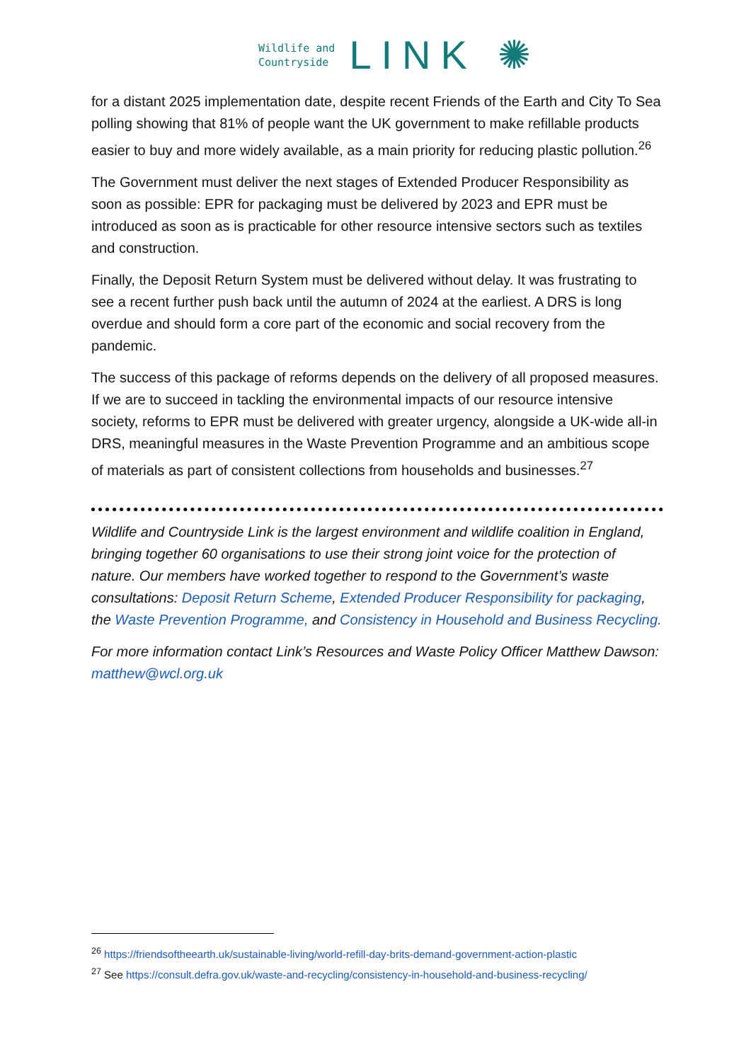Wildlife and
Countryside
LINK ✺
for a distant 2025 implementation date, despite recent Friends of the Earth and City To Sea polling showing that 81% of people want the UK government to make refillable products easier to buy and more widely available, as a main priority for reducing plastic pollution.<sup>26</sup>
The Government must deliver the next stages of Extended Producer Responsibility as soon as possible: EPR for packaging must be delivered by 2023 and EPR must be introduced as soon as is practicable for other resource intensive sectors such as textiles and construction.
Finally, the Deposit Return System must be delivered without delay. It was frustrating to see a recent further push back until the autumn of 2024 at the earliest. A DRS is long overdue and should form a core part of the economic and social recovery from the pandemic.
The success of this package of reforms depends on the delivery of all proposed measures. If we are to succeed in tackling the environmental impacts of our resource intensive society, reforms to EPR must be delivered with greater urgency, alongside a UK-wide all-in DRS, meaningful measures in the Waste Prevention Programme and an ambitious scope of materials as part of consistent collections from households and businesses.<sup>27</sup>
Wildlife and Countryside Link is the largest environment and wildlife coalition in England, bringing together 60 organisations to use their strong joint voice for the protection of nature. Our members have worked together to respond to the Government’s waste consultations: Deposit Return Scheme, Extended Producer Responsibility for packaging, the Waste Prevention Programme, and Consistency in Household and Business Recycling.
For more information contact Link’s Resources and Waste Policy Officer Matthew Dawson: matthew@wcl.org.uk
<sup>26</sup> https://friendsoftheearth.uk/sustainable-living/world-refill-day-brits-demand-government-action-plastic
<sup>27</sup> See https://consult.defra.gov.uk/waste-and-recycling/consistency-in-household-and-business-recycling/